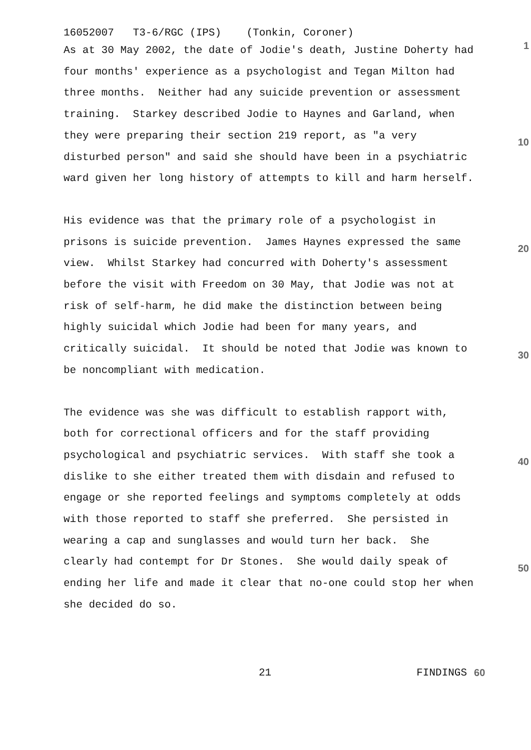16052007 T3-6/RGC (IPS) (Tonkin, Coroner)
As at 30 May 2002, the date of Jodie's death, Justine Doherty had four months' experience as a psychologist and Tegan Milton had three months. Neither had any suicide prevention or assessment training. Starkey described Jodie to Haynes and Garland, when they were preparing their section 219 report, as "a very disturbed person" and said she should have been in a psychiatric ward given her long history of attempts to kill and harm herself.
His evidence was that the primary role of a psychologist in prisons is suicide prevention. James Haynes expressed the same view. Whilst Starkey had concurred with Doherty's assessment before the visit with Freedom on 30 May, that Jodie was not at risk of self-harm, he did make the distinction between being highly suicidal which Jodie had been for many years, and critically suicidal. It should be noted that Jodie was known to be noncompliant with medication.
The evidence was she was difficult to establish rapport with, both for correctional officers and for the staff providing psychological and psychiatric services. With staff she took a dislike to she either treated them with disdain and refused to engage or she reported feelings and symptoms completely at odds with those reported to staff she preferred. She persisted in wearing a cap and sunglasses and would turn her back. She clearly had contempt for Dr Stones. She would daily speak of ending her life and made it clear that no-one could stop her when she decided do so.
1
10
20
30
40
50
21 FINDINGS 60